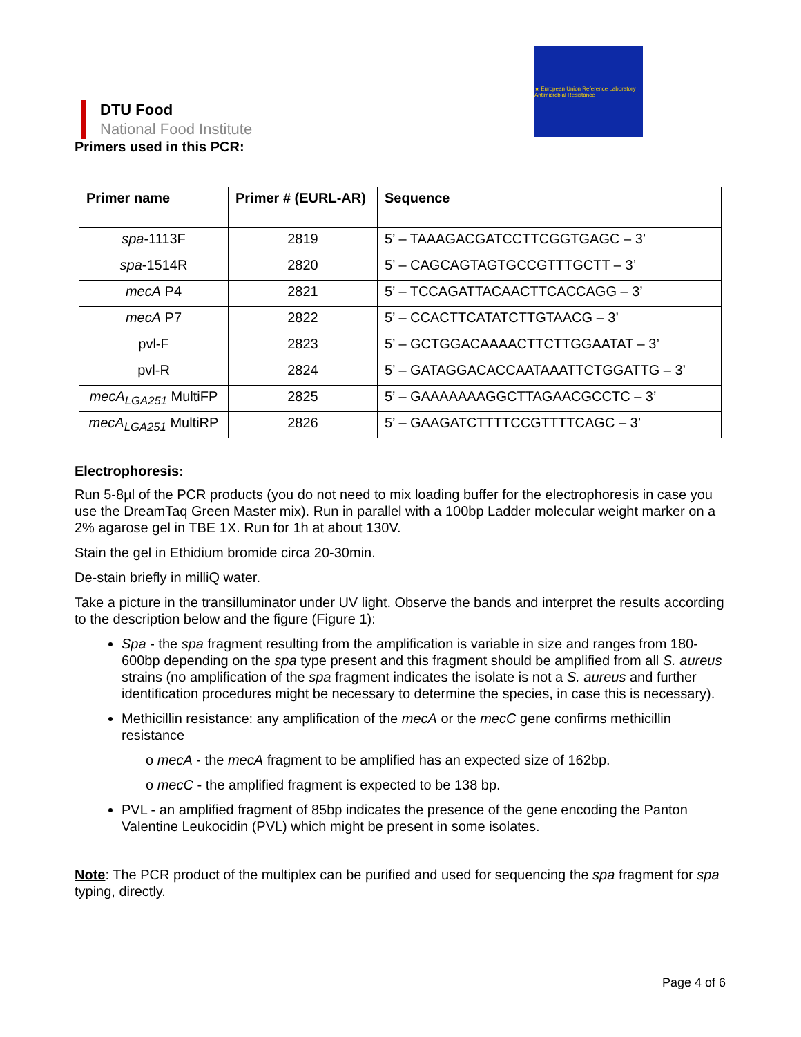DTU Food
National Food Institute
★ European Union Reference Laboratory Antimicrobial Resistance
Primers used in this PCR:
| Primer name | Primer # (EURL-AR) | Sequence |
| --- | --- | --- |
| spa -1113F | 2819 | 5’ – TAAAGACGATCCTTCGGTGAGC – 3’ |
| spa -1514R | 2820 | 5’ – CAGCAGTAGTGCCGTTTGCTT – 3’ |
| mecA P4 | 2821 | 5’ – TCCAGATTACAACTTCACCAGG – 3’ |
| mecA P7 | 2822 | 5’ – CCACTTCATATCTTGTAACG – 3’ |
| pvl-F | 2823 | 5’ – GCTGGACAAAACTTCTTGGAATAT – 3’ |
| pvl-R | 2824 | 5’ – GATAGGACACCAATAAATTCTGGATTG – 3’ |
| mecA<sub>LGA251</sub> MultiFP | 2825 | 5’ – GAAAAAAAGGCTTAGAACGCCTC – 3’ |
| mecA<sub>LGA251</sub> MultiRP | 2826 | 5’ – GAAGATCTTTTCCGTTTTCAGC – 3’ |
Electrophoresis:
Run 5-8µl of the PCR products (you do not need to mix loading buffer for the electrophoresis in case you use the DreamTaq Green Master mix). Run in parallel with a 100bp Ladder molecular weight marker on a 2% agarose gel in TBE 1X. Run for 1h at about 130V.
Stain the gel in Ethidium bromide circa 20-30min.
De-stain briefly in milliQ water.
Take a picture in the transilluminator under UV light. Observe the bands and interpret the results according to the description below and the figure (Figure 1):
Spa - the spa fragment resulting from the amplification is variable in size and ranges from 180-600bp depending on the spa type present and this fragment should be amplified from all S. aureus strains (no amplification of the spa fragment indicates the isolate is not a S. aureus and further identification procedures might be necessary to determine the species, in case this is necessary).
Methicillin resistance: any amplification of the mecA or the mecC gene confirms methicillin resistance
o mecA - the mecA fragment to be amplified has an expected size of 162bp.
o mecC - the amplified fragment is expected to be 138 bp.
PVL - an amplified fragment of 85bp indicates the presence of the gene encoding the Panton Valentine Leukocidin (PVL) which might be present in some isolates.
Note: The PCR product of the multiplex can be purified and used for sequencing the spa fragment for spa typing, directly.
Page 4 of 6